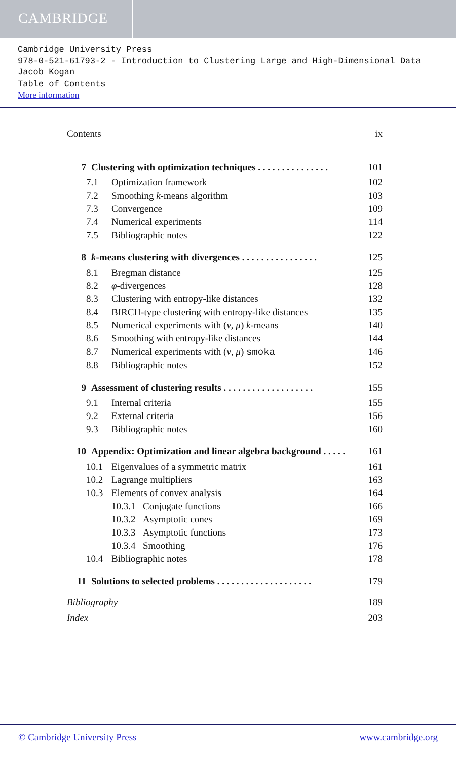CAMBRIDGE
Cambridge University Press
978-0-521-61793-2 - Introduction to Clustering Large and High-Dimensional Data
Jacob Kogan
Table of Contents
More information
Contents ix
7 Clustering with optimization techniques . . . . . . . . . . . . . . . 101
7.1 Optimization framework 102
7.2 Smoothing k-means algorithm 103
7.3 Convergence 109
7.4 Numerical experiments 114
7.5 Bibliographic notes 122
8 k-means clustering with divergences . . . . . . . . . . . . . . . . 125
8.1 Bregman distance 125
8.2 φ-divergences 128
8.3 Clustering with entropy-like distances 132
8.4 BIRCH-type clustering with entropy-like distances 135
8.5 Numerical experiments with (ν, μ) k-means 140
8.6 Smoothing with entropy-like distances 144
8.7 Numerical experiments with (ν, μ) smoka 146
8.8 Bibliographic notes 152
9 Assessment of clustering results . . . . . . . . . . . . . . . . . . . 155
9.1 Internal criteria 155
9.2 External criteria 156
9.3 Bibliographic notes 160
10 Appendix: Optimization and linear algebra background . . . . . 161
10.1 Eigenvalues of a symmetric matrix 161
10.2 Lagrange multipliers 163
10.3 Elements of convex analysis 164
10.3.1 Conjugate functions 166
10.3.2 Asymptotic cones 169
10.3.3 Asymptotic functions 173
10.3.4 Smoothing 176
10.4 Bibliographic notes 178
11 Solutions to selected problems . . . . . . . . . . . . . . . . . . . . 179
Bibliography 189
Index 203
© Cambridge University Press www.cambridge.org